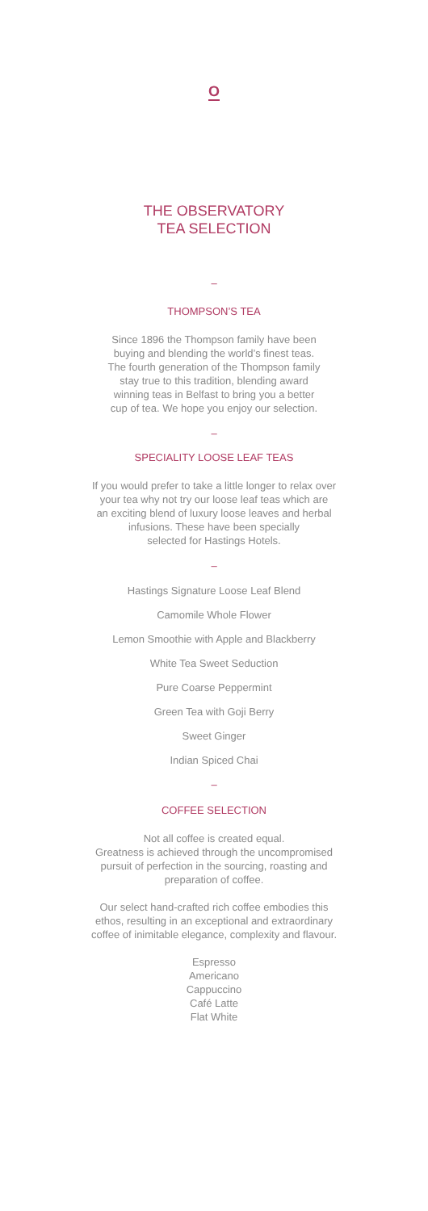O
THE OBSERVATORY
TEA SELECTION
–
THOMPSON’S TEA
Since 1896 the Thompson family have been
buying and blending the world’s finest teas.
The fourth generation of the Thompson family
stay true to this tradition, blending award
winning teas in Belfast to bring you a better
cup of tea. We hope you enjoy our selection.
–
SPECIALITY LOOSE LEAF TEAS
If you would prefer to take a little longer to relax over
your tea why not try our loose leaf teas which are
an exciting blend of luxury loose leaves and herbal
infusions. These have been specially
selected for Hastings Hotels.
–
Hastings Signature Loose Leaf Blend
Camomile Whole Flower
Lemon Smoothie with Apple and Blackberry
White Tea Sweet Seduction
Pure Coarse Peppermint
Green Tea with Goji Berry
Sweet Ginger
Indian Spiced Chai
–
COFFEE SELECTION
Not all coffee is created equal.
Greatness is achieved through the uncompromised
pursuit of perfection in the sourcing, roasting and
preparation of coffee.
Our select hand-crafted rich coffee embodies this
ethos, resulting in an exceptional and extraordinary
coffee of inimitable elegance, complexity and flavour.
Espresso
Americano
Cappuccino
Café Latte
Flat White